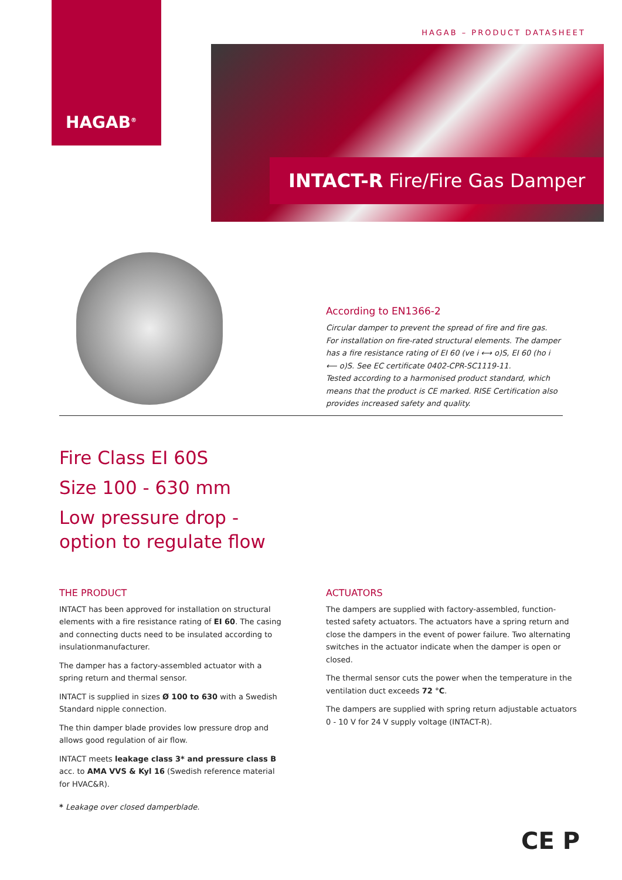HAGAB<sup>®</sup>
HAGAB – PRODUCT DATASHEET
INTACT-R Fire/Fire Gas Damper
According to EN1366-2
Circular damper to prevent the spread of fire and fire gas. For installation on fire-rated structural elements. The damper has a fire resistance rating of EI 60 (ve i ⟷ o)S, EI 60 (ho i ⟵ o)S. See EC certificate 0402-CPR-SC1119-11.
Tested according to a harmonised product standard, which means that the product is CE marked. RISE Certification also provides increased safety and quality.
Fire Class EI 60S
Size 100 - 630 mm
Low pressure drop -
option to regulate flow
THE PRODUCT
INTACT has been approved for installation on structural elements with a fire resistance rating of EI 60. The casing and connecting ducts need to be insulated according to insulationmanufacturer.
The damper has a factory-assembled actuator with a spring return and thermal sensor.
INTACT is supplied in sizes Ø 100 to 630 with a Swedish Standard nipple connection.
The thin damper blade provides low pressure drop and allows good regulation of air flow.
INTACT meets leakage class 3* and pressure class B acc. to AMA VVS & Kyl 16 (Swedish reference material for HVAC&R).
* Leakage over closed damperblade.
ACTUATORS
The dampers are supplied with factory-assembled, function-tested safety actuators. The actuators have a spring return and close the dampers in the event of power failure. Two alternating switches in the actuator indicate when the damper is open or closed.
The thermal sensor cuts the power when the temperature in the ventilation duct exceeds 72 °C.
The dampers are supplied with spring return adjustable actuators 0 - 10 V for 24 V supply voltage (INTACT-R).
CE P